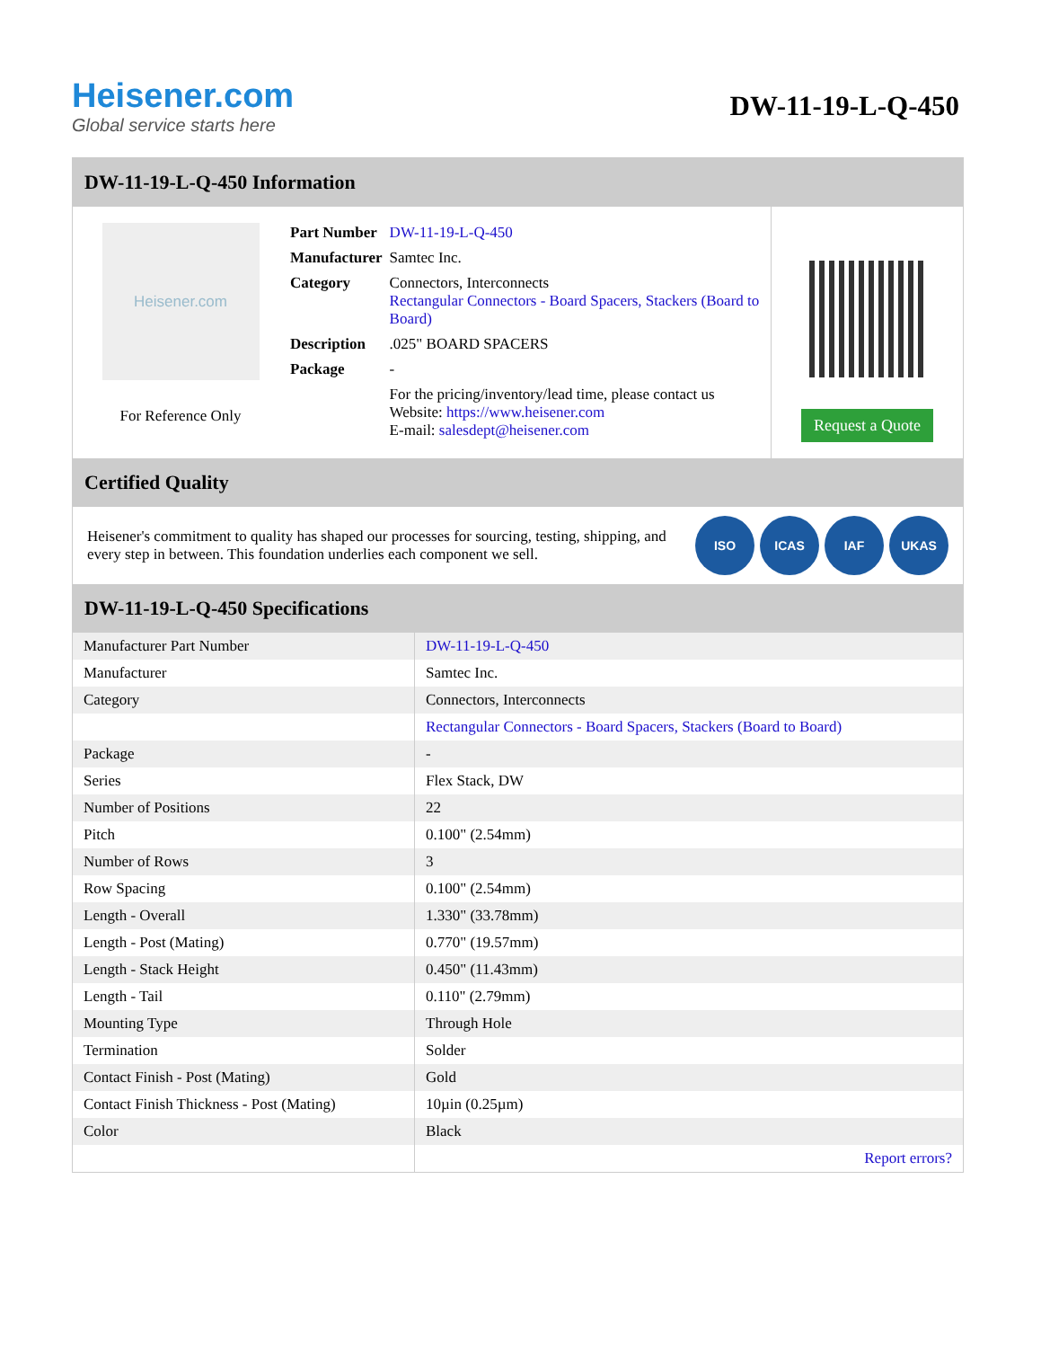Heisener.com
Global service starts here
DW-11-19-L-Q-450
DW-11-19-L-Q-450 Information
Heisener.com
For Reference Only
| Part Number | DW-11-19-L-Q-450 |
| Manufacturer | Samtec Inc. |
| Category | Connectors, Interconnects Rectangular Connectors - Board Spacers, Stackers (Board to Board) |
| Description | .025" BOARD SPACERS |
| Package | - |
| | For the pricing/inventory/lead time, please contact us Website: https://www.heisener.com E-mail: salesdept@heisener.com |
Request a Quote
Certified Quality
Heisener's commitment to quality has shaped our processes for sourcing, testing, shipping, and every step in between. This foundation underlies each component we sell.
ISO ICAS IAF UKAS
DW-11-19-L-Q-450 Specifications
| Manufacturer Part Number | DW-11-19-L-Q-450 |
| Manufacturer | Samtec Inc. |
| Category | Connectors, Interconnects |
| | Rectangular Connectors - Board Spacers, Stackers (Board to Board) |
| Package | - |
| Series | Flex Stack, DW |
| Number of Positions | 22 |
| Pitch | 0.100" (2.54mm) |
| Number of Rows | 3 |
| Row Spacing | 0.100" (2.54mm) |
| Length - Overall | 1.330" (33.78mm) |
| Length - Post (Mating) | 0.770" (19.57mm) |
| Length - Stack Height | 0.450" (11.43mm) |
| Length - Tail | 0.110" (2.79mm) |
| Mounting Type | Through Hole |
| Termination | Solder |
| Contact Finish - Post (Mating) | Gold |
| Contact Finish Thickness - Post (Mating) | 10µin (0.25µm) |
| Color | Black |
| | Report errors? |